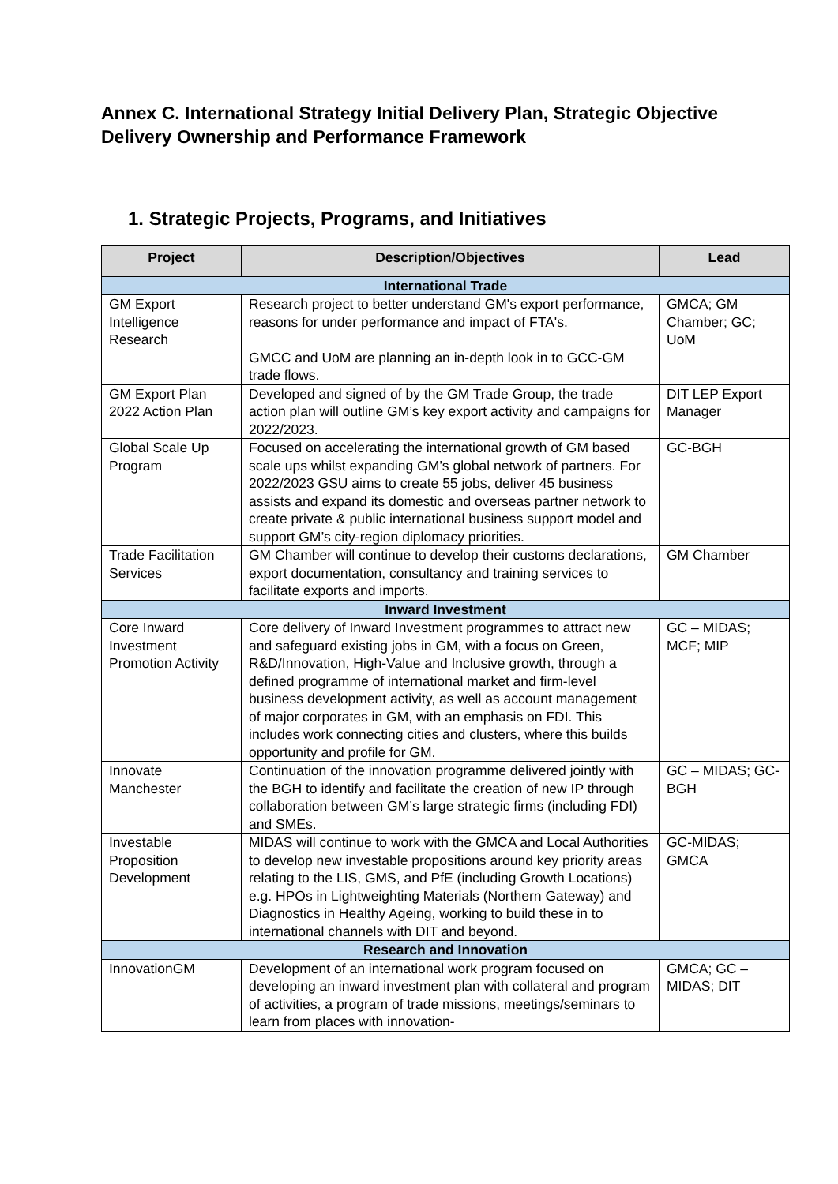Annex C. International Strategy Initial Delivery Plan, Strategic Objective Delivery Ownership and Performance Framework
1. Strategic Projects, Programs, and Initiatives
| Project | Description/Objectives | Lead |
| --- | --- | --- |
| International Trade | | |
| GM Export Intelligence Research | Research project to better understand GM's export performance, reasons for under performance and impact of FTA's. GMCC and UoM are planning an in-depth look in to GCC-GM trade flows. | GMCA; GM Chamber; GC; UoM |
| GM Export Plan 2022 Action Plan | Developed and signed of by the GM Trade Group, the trade action plan will outline GM’s key export activity and campaigns for 2022/2023. | DIT LEP Export Manager |
| Global Scale Up Program | Focused on accelerating the international growth of GM based scale ups whilst expanding GM’s global network of partners. For 2022/2023 GSU aims to create 55 jobs, deliver 45 business assists and expand its domestic and overseas partner network to create private & public international business support model and support GM’s city-region diplomacy priorities. | GC-BGH |
| Trade Facilitation Services | GM Chamber will continue to develop their customs declarations, export documentation, consultancy and training services to facilitate exports and imports. | GM Chamber |
| Inward Investment | | |
| Core Inward Investment Promotion Activity | Core delivery of Inward Investment programmes to attract new and safeguard existing jobs in GM, with a focus on Green, R&D/Innovation, High-Value and Inclusive growth, through a defined programme of international market and firm-level business development activity, as well as account management of major corporates in GM, with an emphasis on FDI. This includes work connecting cities and clusters, where this builds opportunity and profile for GM. | GC – MIDAS; MCF; MIP |
| Innovate Manchester | Continuation of the innovation programme delivered jointly with the BGH to identify and facilitate the creation of new IP through collaboration between GM’s large strategic firms (including FDI) and SMEs. | GC – MIDAS; GC-BGH |
| Investable Proposition Development | MIDAS will continue to work with the GMCA and Local Authorities to develop new investable propositions around key priority areas relating to the LIS, GMS, and PfE (including Growth Locations) e.g. HPOs in Lightweighting Materials (Northern Gateway) and Diagnostics in Healthy Ageing, working to build these in to international channels with DIT and beyond. | GC-MIDAS; GMCA |
| Research and Innovation | | |
| InnovationGM | Development of an international work program focused on developing an inward investment plan with collateral and program of activities, a program of trade missions, meetings/seminars to learn from places with innovation- | GMCA; GC – MIDAS; DIT |